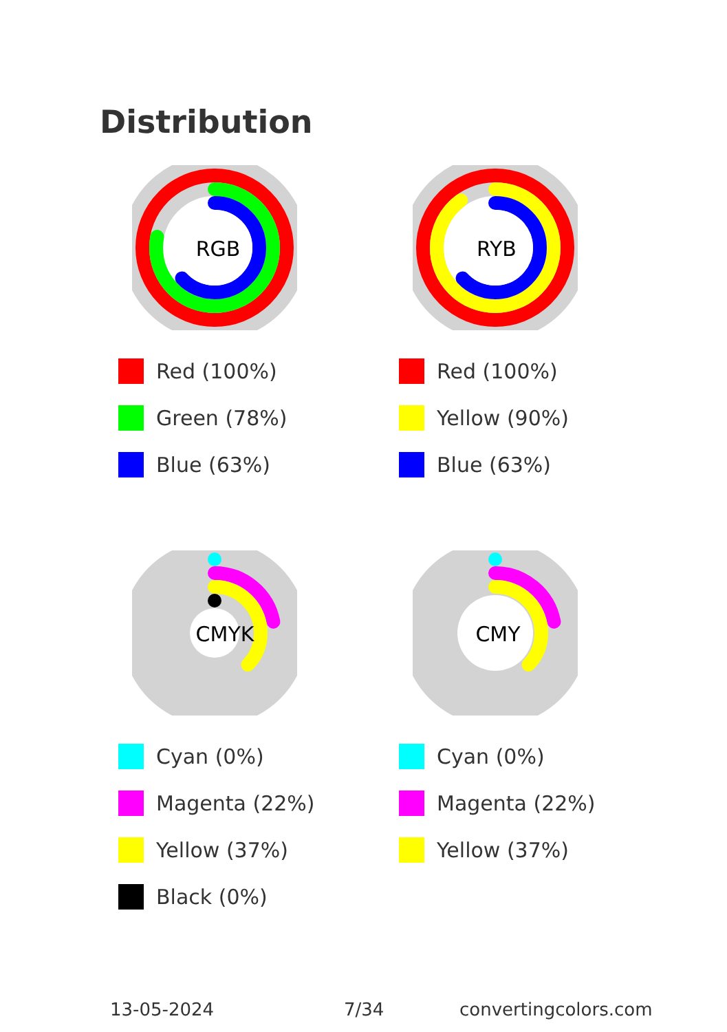Distribution
RGB
Red (100%)
Green (78%)
Blue (63%)
RYB
Red (100%)
Yellow (90%)
Blue (63%)
CMYK
Cyan (0%)
Magenta (22%)
Yellow (37%)
Black (0%)
CMY
Cyan (0%)
Magenta (22%)
Yellow (37%)
13-05-2024 7/34 convertingcolors.com